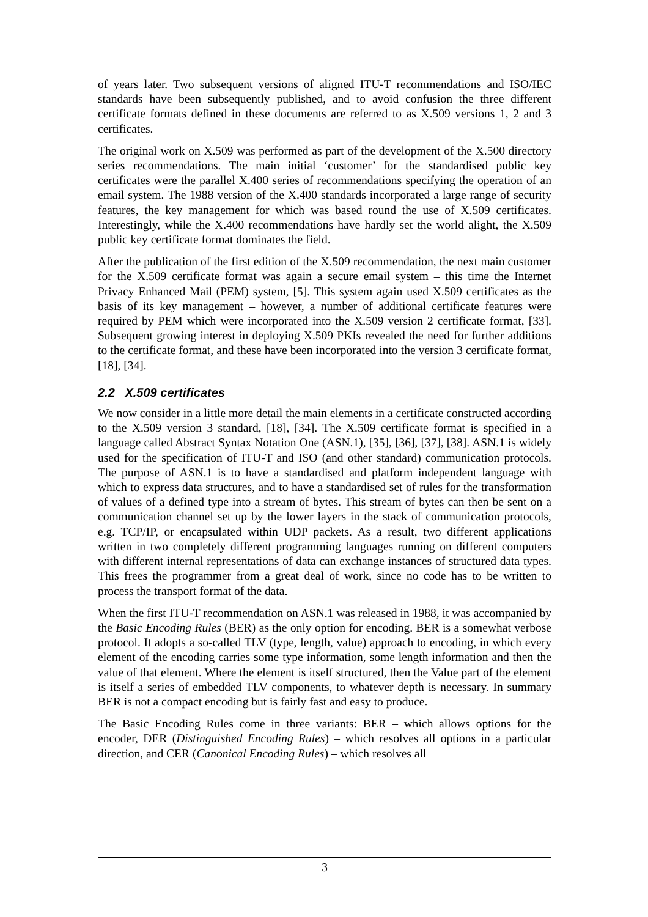of years later. Two subsequent versions of aligned ITU-T recommendations and ISO/IEC standards have been subsequently published, and to avoid confusion the three different certificate formats defined in these documents are referred to as X.509 versions 1, 2 and 3 certificates.
The original work on X.509 was performed as part of the development of the X.500 directory series recommendations. The main initial ‘customer’ for the standardised public key certificates were the parallel X.400 series of recommendations specifying the operation of an email system. The 1988 version of the X.400 standards incorporated a large range of security features, the key management for which was based round the use of X.509 certificates. Interestingly, while the X.400 recommendations have hardly set the world alight, the X.509 public key certificate format dominates the field.
After the publication of the first edition of the X.509 recommendation, the next main customer for the X.509 certificate format was again a secure email system – this time the Internet Privacy Enhanced Mail (PEM) system, [5]. This system again used X.509 certificates as the basis of its key management – however, a number of additional certificate features were required by PEM which were incorporated into the X.509 version 2 certificate format, [33]. Subsequent growing interest in deploying X.509 PKIs revealed the need for further additions to the certificate format, and these have been incorporated into the version 3 certificate format, [18], [34].
2.2 X.509 certificates
We now consider in a little more detail the main elements in a certificate constructed according to the X.509 version 3 standard, [18], [34]. The X.509 certificate format is specified in a language called Abstract Syntax Notation One (ASN.1), [35], [36], [37], [38]. ASN.1 is widely used for the specification of ITU-T and ISO (and other standard) communication protocols. The purpose of ASN.1 is to have a standardised and platform independent language with which to express data structures, and to have a standardised set of rules for the transformation of values of a defined type into a stream of bytes. This stream of bytes can then be sent on a communication channel set up by the lower layers in the stack of communication protocols, e.g. TCP/IP, or encapsulated within UDP packets. As a result, two different applications written in two completely different programming languages running on different computers with different internal representations of data can exchange instances of structured data types. This frees the programmer from a great deal of work, since no code has to be written to process the transport format of the data.
When the first ITU-T recommendation on ASN.1 was released in 1988, it was accompanied by the Basic Encoding Rules (BER) as the only option for encoding. BER is a somewhat verbose protocol. It adopts a so-called TLV (type, length, value) approach to encoding, in which every element of the encoding carries some type information, some length information and then the value of that element. Where the element is itself structured, then the Value part of the element is itself a series of embedded TLV components, to whatever depth is necessary. In summary BER is not a compact encoding but is fairly fast and easy to produce.
The Basic Encoding Rules come in three variants: BER – which allows options for the encoder, DER (Distinguished Encoding Rules) – which resolves all options in a particular direction, and CER (Canonical Encoding Rules) – which resolves all
3